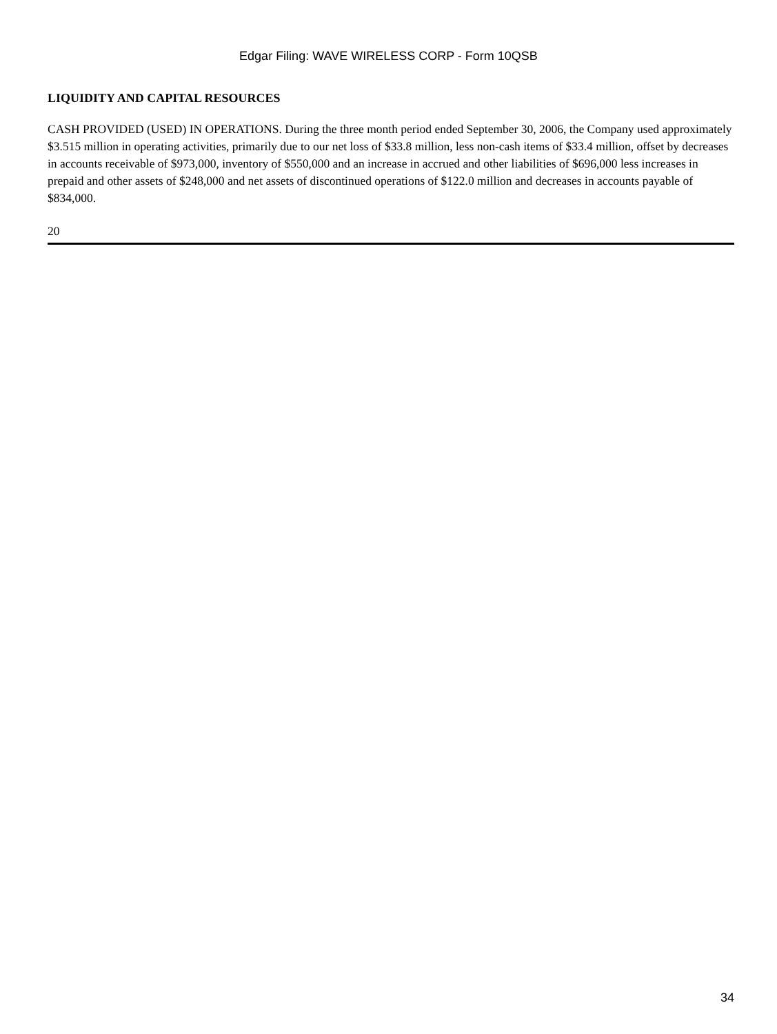Edgar Filing: WAVE WIRELESS CORP - Form 10QSB
LIQUIDITY AND CAPITAL RESOURCES
CASH PROVIDED (USED) IN OPERATIONS. During the three month period ended September 30, 2006, the Company used approximately $3.515 million in operating activities, primarily due to our net loss of $33.8 million, less non-cash items of $33.4 million, offset by decreases in accounts receivable of $973,000, inventory of $550,000 and an increase in accrued and other liabilities of $696,000 less increases in prepaid and other assets of $248,000 and net assets of discontinued operations of $122.0 million and decreases in accounts payable of $834,000.
20
34